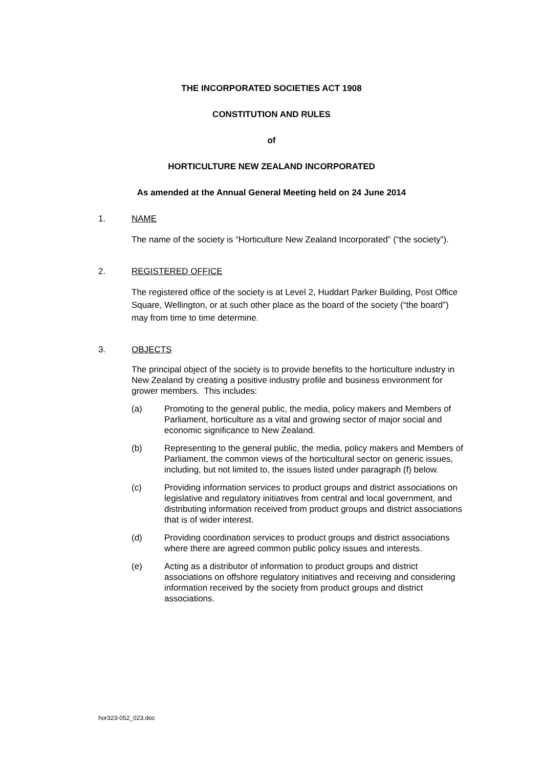THE INCORPORATED SOCIETIES ACT 1908
CONSTITUTION AND RULES
of
HORTICULTURE NEW ZEALAND INCORPORATED
As amended at the Annual General Meeting held on 24 June 2014
1. NAME
The name of the society is “Horticulture New Zealand Incorporated” (“the society”).
2. REGISTERED OFFICE
The registered office of the society is at Level 2, Huddart Parker Building, Post Office Square, Wellington, or at such other place as the board of the society (“the board”) may from time to time determine.
3. OBJECTS
The principal object of the society is to provide benefits to the horticulture industry in New Zealand by creating a positive industry profile and business environment for grower members. This includes:
(a) Promoting to the general public, the media, policy makers and Members of Parliament, horticulture as a vital and growing sector of major social and economic significance to New Zealand.
(b) Representing to the general public, the media, policy makers and Members of Parliament, the common views of the horticultural sector on generic issues, including, but not limited to, the issues listed under paragraph (f) below.
(c) Providing information services to product groups and district associations on legislative and regulatory initiatives from central and local government, and distributing information received from product groups and district associations that is of wider interest.
(d) Providing coordination services to product groups and district associations where there are agreed common public policy issues and interests.
(e) Acting as a distributor of information to product groups and district associations on offshore regulatory initiatives and receiving and considering information received by the society from product groups and district associations.
hor323-052_023.doc